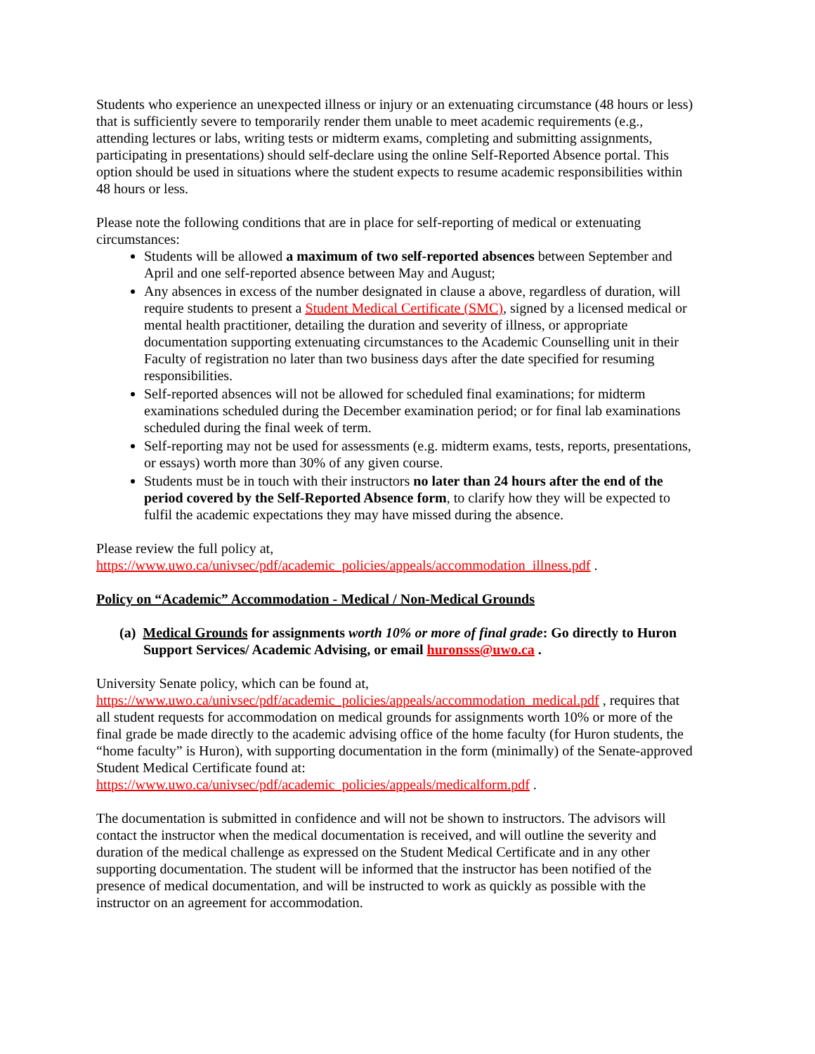Students who experience an unexpected illness or injury or an extenuating circumstance (48 hours or less) that is sufficiently severe to temporarily render them unable to meet academic requirements (e.g., attending lectures or labs, writing tests or midterm exams, completing and submitting assignments, participating in presentations) should self-declare using the online Self-Reported Absence portal. This option should be used in situations where the student expects to resume academic responsibilities within 48 hours or less.
Please note the following conditions that are in place for self-reporting of medical or extenuating circumstances:
Students will be allowed a maximum of two self-reported absences between September and April and one self-reported absence between May and August;
Any absences in excess of the number designated in clause a above, regardless of duration, will require students to present a Student Medical Certificate (SMC), signed by a licensed medical or mental health practitioner, detailing the duration and severity of illness, or appropriate documentation supporting extenuating circumstances to the Academic Counselling unit in their Faculty of registration no later than two business days after the date specified for resuming responsibilities.
Self-reported absences will not be allowed for scheduled final examinations; for midterm examinations scheduled during the December examination period; or for final lab examinations scheduled during the final week of term.
Self-reporting may not be used for assessments (e.g. midterm exams, tests, reports, presentations, or essays) worth more than 30% of any given course.
Students must be in touch with their instructors no later than 24 hours after the end of the period covered by the Self-Reported Absence form, to clarify how they will be expected to fulfil the academic expectations they may have missed during the absence.
Please review the full policy at,
https://www.uwo.ca/univsec/pdf/academic_policies/appeals/accommodation_illness.pdf .
Policy on “Academic” Accommodation - Medical / Non-Medical Grounds
(a) Medical Grounds for assignments worth 10% or more of final grade: Go directly to Huron Support Services/ Academic Advising, or email huronsss@uwo.ca .
University Senate policy, which can be found at,
https://www.uwo.ca/univsec/pdf/academic_policies/appeals/accommodation_medical.pdf , requires that all student requests for accommodation on medical grounds for assignments worth 10% or more of the final grade be made directly to the academic advising office of the home faculty (for Huron students, the “home faculty” is Huron), with supporting documentation in the form (minimally) of the Senate-approved Student Medical Certificate found at:
https://www.uwo.ca/univsec/pdf/academic_policies/appeals/medicalform.pdf .
The documentation is submitted in confidence and will not be shown to instructors. The advisors will contact the instructor when the medical documentation is received, and will outline the severity and duration of the medical challenge as expressed on the Student Medical Certificate and in any other supporting documentation. The student will be informed that the instructor has been notified of the presence of medical documentation, and will be instructed to work as quickly as possible with the instructor on an agreement for accommodation.